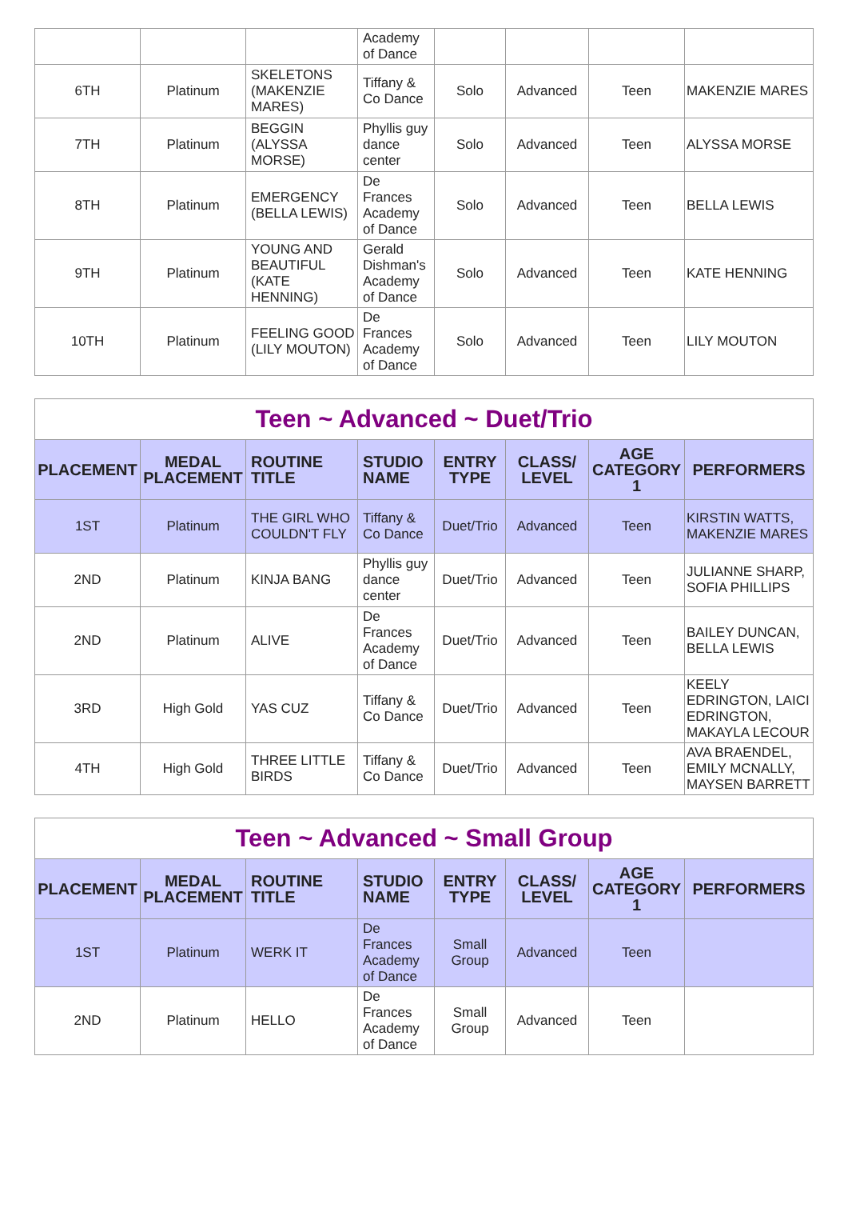| | | | Academy of Dance | | | | |
| 6TH | Platinum | SKELETONS (MAKENZIE MARES) | Tiffany & Co Dance | Solo | Advanced | Teen | MAKENZIE MARES |
| 7TH | Platinum | BEGGIN (ALYSSA MORSE) | Phyllis guy dance center | Solo | Advanced | Teen | ALYSSA MORSE |
| 8TH | Platinum | EMERGENCY (BELLA LEWIS) | De Frances Academy of Dance | Solo | Advanced | Teen | BELLA LEWIS |
| 9TH | Platinum | YOUNG AND BEAUTIFUL (KATE HENNING) | Gerald Dishman's Academy of Dance | Solo | Advanced | Teen | KATE HENNING |
| 10TH | Platinum | FEELING GOOD (LILY MOUTON) | De Frances Academy of Dance | Solo | Advanced | Teen | LILY MOUTON |
| Teen ~ Advanced ~ Duet/Trio | | | | | | | |
| PLACEMENT | MEDAL PLACEMENT | ROUTINE TITLE | STUDIO NAME | ENTRY TYPE | CLASS/ LEVEL | AGE CATEGORY 1 | PERFORMERS |
| 1ST | Platinum | THE GIRL WHO COULDN'T FLY | Tiffany & Co Dance | Duet/Trio | Advanced | Teen | KIRSTIN WATTS, MAKENZIE MARES |
| 2ND | Platinum | KINJA BANG | Phyllis guy dance center | Duet/Trio | Advanced | Teen | JULIANNE SHARP, SOFIA PHILLIPS |
| 2ND | Platinum | ALIVE | De Frances Academy of Dance | Duet/Trio | Advanced | Teen | BAILEY DUNCAN, BELLA LEWIS |
| 3RD | High Gold | YAS CUZ | Tiffany & Co Dance | Duet/Trio | Advanced | Teen | KEELY EDRINGTON, LAICI EDRINGTON, MAKAYLA LECOUR |
| 4TH | High Gold | THREE LITTLE BIRDS | Tiffany & Co Dance | Duet/Trio | Advanced | Teen | AVA BRAENDEL, EMILY MCNALLY, MAYSEN BARRETT |
| Teen ~ Advanced ~ Small Group | | | | | | | |
| PLACEMENT | MEDAL PLACEMENT | ROUTINE TITLE | STUDIO NAME | ENTRY TYPE | CLASS/ LEVEL | AGE CATEGORY 1 | PERFORMERS |
| 1ST | Platinum | WERK IT | De Frances Academy of Dance | Small Group | Advanced | Teen | |
| 2ND | Platinum | HELLO | De Frances Academy of Dance | Small Group | Advanced | Teen | |